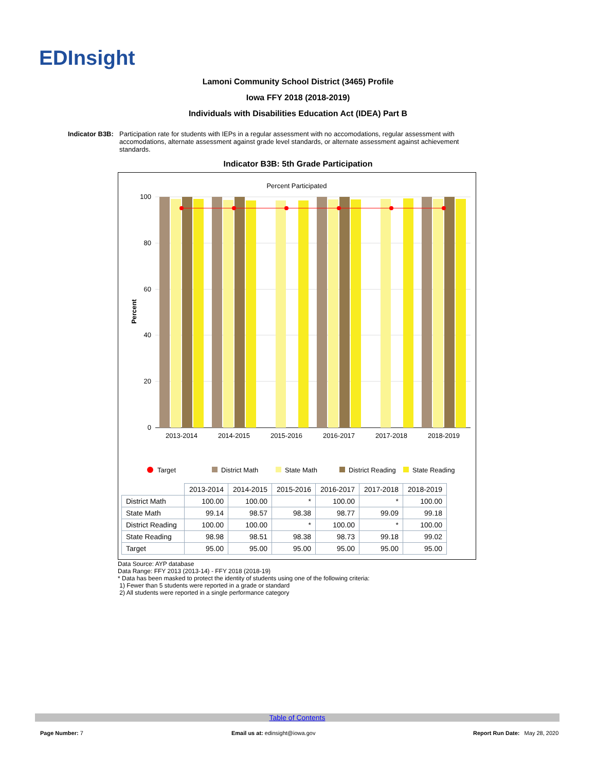EDInsight
Lamoni Community School District (3465) Profile
Iowa FFY 2018 (2018-2019)
Individuals with Disabilities Education Act (IDEA) Part B
Indicator B3B: Participation rate for students with IEPs in a regular assessment with no accomodations, regular assessment with accomodations, alternate assessment against grade level standards, or alternate assessment against achievement standards.
Indicator B3B: 5th Grade Participation
Percent Participated
Percent
100
80
60
40
20
0
2013-2014
2014-2015
2015-2016
2016-2017
2017-2018
2018-2019
Target
District Math
State Math
District Reading
State Reading
| | 2013-2014 | 2014-2015 | 2015-2016 | 2016-2017 | 2017-2018 | 2018-2019 |
| District Math | 100.00 | 100.00 | * | 100.00 | * | 100.00 |
| State Math | 99.14 | 98.57 | 98.38 | 98.77 | 99.09 | 99.18 |
| District Reading | 100.00 | 100.00 | * | 100.00 | * | 100.00 |
| State Reading | 98.98 | 98.51 | 98.38 | 98.73 | 99.18 | 99.02 |
| Target | 95.00 | 95.00 | 95.00 | 95.00 | 95.00 | 95.00 |
Data Source: AYP database
Data Range: FFY 2013 (2013-14) - FFY 2018 (2018-19)
* Data has been masked to protect the identity of students using one of the following criteria:
1) Fewer than 5 students were reported in a grade or standard
2) All students were reported in a single performance category
Table of Contents
Page Number: 7
Email us at: edinsight@iowa.gov
Report Run Date: May 28, 2020